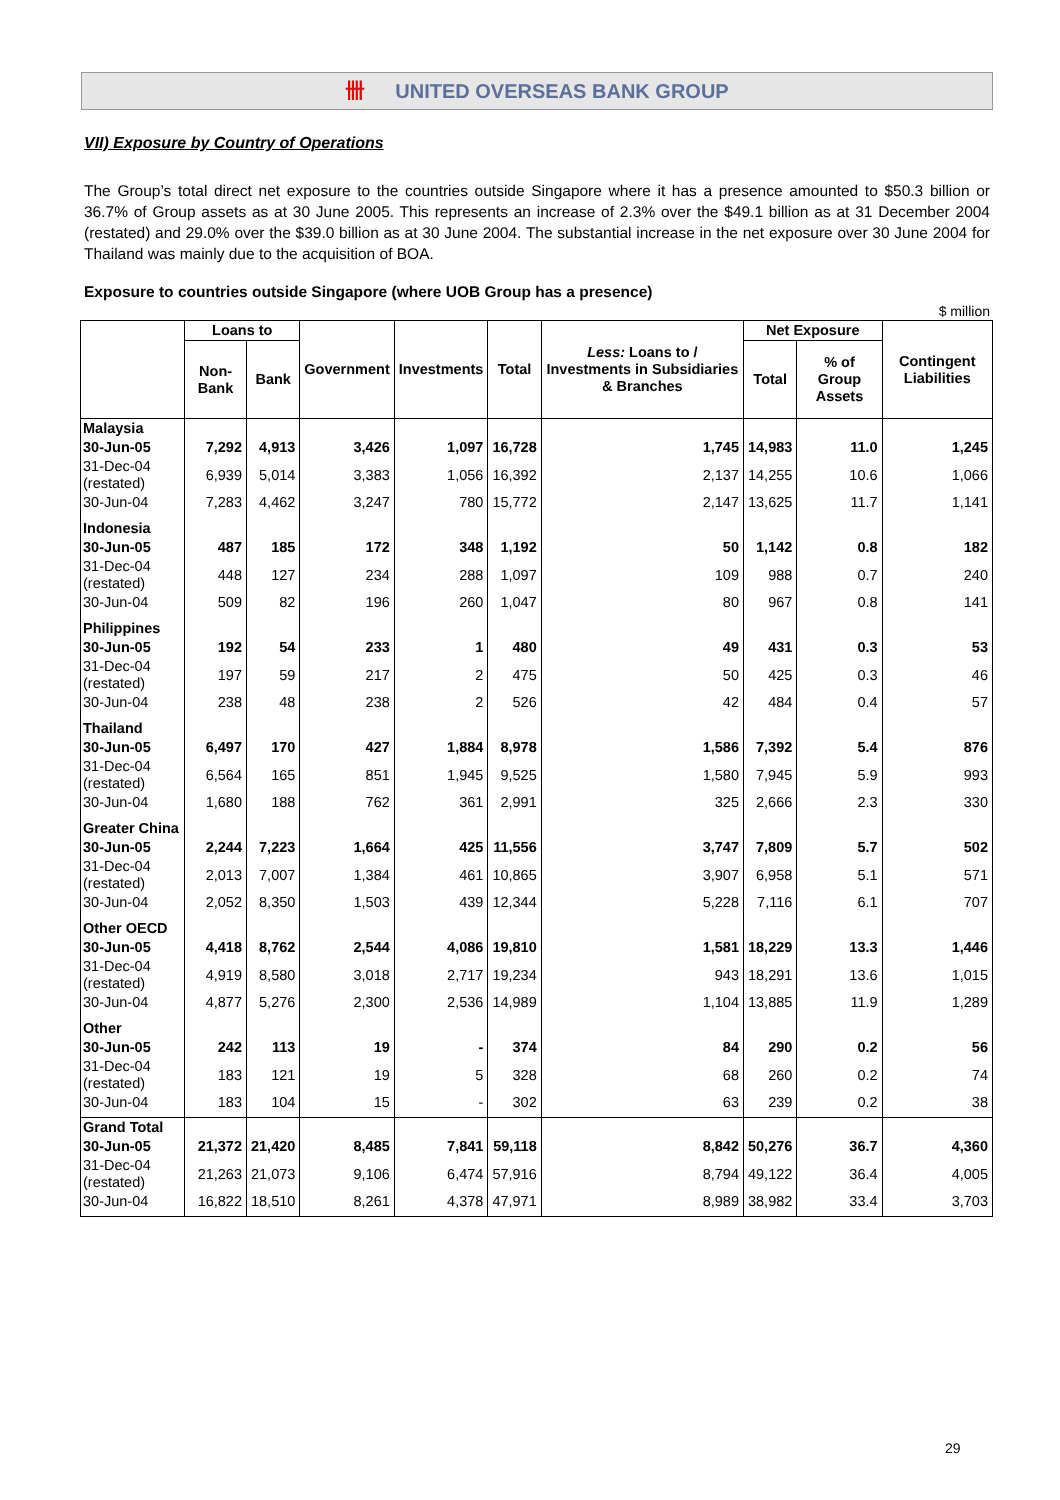卌 UNITED OVERSEAS BANK GROUP
VII) Exposure by Country of Operations
The Group’s total direct net exposure to the countries outside Singapore where it has a presence amounted to $50.3 billion or 36.7% of Group assets as at 30 June 2005. This represents an increase of 2.3% over the $49.1 billion as at 31 December 2004 (restated) and 29.0% over the $39.0 billion as at 30 June 2004. The substantial increase in the net exposure over 30 June 2004 for Thailand was mainly due to the acquisition of BOA.
Exposure to countries outside Singapore (where UOB Group has a presence)
$ million
| | Loans to | | Government | Investments | Total | Less: Loans to / Investments in Subsidiaries & Branches | Net Exposure | | Contingent Liabilities |
| --- | --- | --- | --- | --- | --- | --- | --- | --- | --- |
| | Non-Bank | Bank | | | | | Total | % of Group Assets | |
| Malaysia | | | | | | | | | |
| 30-Jun-05 | 7,292 | 4,913 | 3,426 | 1,097 | 16,728 | 1,745 | 14,983 | 11.0 | 1,245 |
| 31-Dec-04 (restated) | 6,939 | 5,014 | 3,383 | 1,056 | 16,392 | 2,137 | 14,255 | 10.6 | 1,066 |
| 30-Jun-04 | 7,283 | 4,462 | 3,247 | 780 | 15,772 | 2,147 | 13,625 | 11.7 | 1,141 |
| Indonesia | | | | | | | | | |
| 30-Jun-05 | 487 | 185 | 172 | 348 | 1,192 | 50 | 1,142 | 0.8 | 182 |
| 31-Dec-04 (restated) | 448 | 127 | 234 | 288 | 1,097 | 109 | 988 | 0.7 | 240 |
| 30-Jun-04 | 509 | 82 | 196 | 260 | 1,047 | 80 | 967 | 0.8 | 141 |
| Philippines | | | | | | | | | |
| 30-Jun-05 | 192 | 54 | 233 | 1 | 480 | 49 | 431 | 0.3 | 53 |
| 31-Dec-04 (restated) | 197 | 59 | 217 | 2 | 475 | 50 | 425 | 0.3 | 46 |
| 30-Jun-04 | 238 | 48 | 238 | 2 | 526 | 42 | 484 | 0.4 | 57 |
| Thailand | | | | | | | | | |
| 30-Jun-05 | 6,497 | 170 | 427 | 1,884 | 8,978 | 1,586 | 7,392 | 5.4 | 876 |
| 31-Dec-04 (restated) | 6,564 | 165 | 851 | 1,945 | 9,525 | 1,580 | 7,945 | 5.9 | 993 |
| 30-Jun-04 | 1,680 | 188 | 762 | 361 | 2,991 | 325 | 2,666 | 2.3 | 330 |
| Greater China | | | | | | | | | |
| 30-Jun-05 | 2,244 | 7,223 | 1,664 | 425 | 11,556 | 3,747 | 7,809 | 5.7 | 502 |
| 31-Dec-04 (restated) | 2,013 | 7,007 | 1,384 | 461 | 10,865 | 3,907 | 6,958 | 5.1 | 571 |
| 30-Jun-04 | 2,052 | 8,350 | 1,503 | 439 | 12,344 | 5,228 | 7,116 | 6.1 | 707 |
| Other OECD | | | | | | | | | |
| 30-Jun-05 | 4,418 | 8,762 | 2,544 | 4,086 | 19,810 | 1,581 | 18,229 | 13.3 | 1,446 |
| 31-Dec-04 (restated) | 4,919 | 8,580 | 3,018 | 2,717 | 19,234 | 943 | 18,291 | 13.6 | 1,015 |
| 30-Jun-04 | 4,877 | 5,276 | 2,300 | 2,536 | 14,989 | 1,104 | 13,885 | 11.9 | 1,289 |
| Other | | | | | | | | | |
| 30-Jun-05 | 242 | 113 | 19 | - | 374 | 84 | 290 | 0.2 | 56 |
| 31-Dec-04 (restated) | 183 | 121 | 19 | 5 | 328 | 68 | 260 | 0.2 | 74 |
| 30-Jun-04 | 183 | 104 | 15 | - | 302 | 63 | 239 | 0.2 | 38 |
| Grand Total | | | | | | | | | |
| 30-Jun-05 | 21,372 | 21,420 | 8,485 | 7,841 | 59,118 | 8,842 | 50,276 | 36.7 | 4,360 |
| 31-Dec-04 (restated) | 21,263 | 21,073 | 9,106 | 6,474 | 57,916 | 8,794 | 49,122 | 36.4 | 4,005 |
| 30-Jun-04 | 16,822 | 18,510 | 8,261 | 4,378 | 47,971 | 8,989 | 38,982 | 33.4 | 3,703 |
29